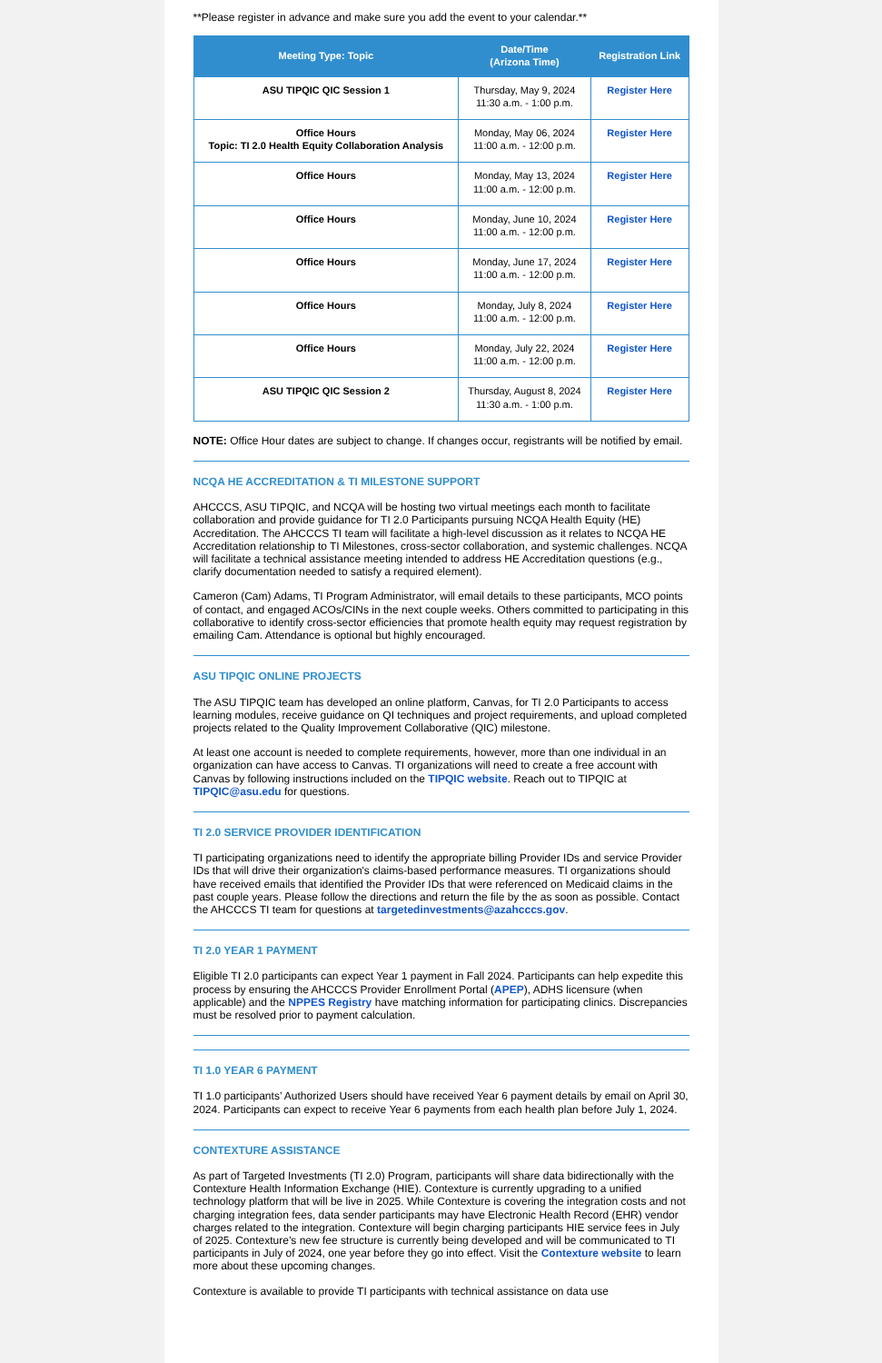**Please register in advance and make sure you add the event to your calendar.**
| Meeting Type: Topic | Date/Time (Arizona Time) | Registration Link |
| --- | --- | --- |
| ASU TIPQIC QIC Session 1 | Thursday, May 9, 2024 11:30 a.m. - 1:00 p.m. | Register Here |
| Office Hours Topic: TI 2.0 Health Equity Collaboration Analysis | Monday, May 06, 2024 11:00 a.m. - 12:00 p.m. | Register Here |
| Office Hours | Monday, May 13, 2024 11:00 a.m. - 12:00 p.m. | Register Here |
| Office Hours | Monday, June 10, 2024 11:00 a.m. - 12:00 p.m. | Register Here |
| Office Hours | Monday, June 17, 2024 11:00 a.m. - 12:00 p.m. | Register Here |
| Office Hours | Monday, July 8, 2024 11:00 a.m. - 12:00 p.m. | Register Here |
| Office Hours | Monday, July 22, 2024 11:00 a.m. - 12:00 p.m. | Register Here |
| ASU TIPQIC QIC Session 2 | Thursday, August 8, 2024 11:30 a.m. - 1:00 p.m. | Register Here |
NOTE: Office Hour dates are subject to change. If changes occur, registrants will be notified by email.
NCQA HE ACCREDITATION & TI MILESTONE SUPPORT
AHCCCS, ASU TIPQIC, and NCQA will be hosting two virtual meetings each month to facilitate collaboration and provide guidance for TI 2.0 Participants pursuing NCQA Health Equity (HE) Accreditation. The AHCCCS TI team will facilitate a high-level discussion as it relates to NCQA HE Accreditation relationship to TI Milestones, cross-sector collaboration, and systemic challenges. NCQA will facilitate a technical assistance meeting intended to address HE Accreditation questions (e.g., clarify documentation needed to satisfy a required element).
Cameron (Cam) Adams, TI Program Administrator, will email details to these participants, MCO points of contact, and engaged ACOs/CINs in the next couple weeks. Others committed to participating in this collaborative to identify cross-sector efficiencies that promote health equity may request registration by emailing Cam. Attendance is optional but highly encouraged.
ASU TIPQIC ONLINE PROJECTS
The ASU TIPQIC team has developed an online platform, Canvas, for TI 2.0 Participants to access learning modules, receive guidance on QI techniques and project requirements, and upload completed projects related to the Quality Improvement Collaborative (QIC) milestone.
At least one account is needed to complete requirements, however, more than one individual in an organization can have access to Canvas. TI organizations will need to create a free account with Canvas by following instructions included on the TIPQIC website. Reach out to TIPQIC at TIPQIC@asu.edu for questions.
TI 2.0 SERVICE PROVIDER IDENTIFICATION
TI participating organizations need to identify the appropriate billing Provider IDs and service Provider IDs that will drive their organization's claims-based performance measures. TI organizations should have received emails that identified the Provider IDs that were referenced on Medicaid claims in the past couple years. Please follow the directions and return the file by the as soon as possible. Contact the AHCCCS TI team for questions at targetedinvestments@azahcccs.gov.
TI 2.0 YEAR 1 PAYMENT
Eligible TI 2.0 participants can expect Year 1 payment in Fall 2024. Participants can help expedite this process by ensuring the AHCCCS Provider Enrollment Portal (APEP), ADHS licensure (when applicable) and the NPPES Registry have matching information for participating clinics. Discrepancies must be resolved prior to payment calculation.
TI 1.0 YEAR 6 PAYMENT
TI 1.0 participants’ Authorized Users should have received Year 6 payment details by email on April 30, 2024. Participants can expect to receive Year 6 payments from each health plan before July 1, 2024.
CONTEXTURE ASSISTANCE
As part of Targeted Investments (TI 2.0) Program, participants will share data bidirectionally with the Contexture Health Information Exchange (HIE). Contexture is currently upgrading to a unified technology platform that will be live in 2025. While Contexture is covering the integration costs and not charging integration fees, data sender participants may have Electronic Health Record (EHR) vendor charges related to the integration. Contexture will begin charging participants HIE service fees in July of 2025. Contexture’s new fee structure is currently being developed and will be communicated to TI participants in July of 2024, one year before they go into effect. Visit the Contexture website to learn more about these upcoming changes.
Contexture is available to provide TI participants with technical assistance on data use